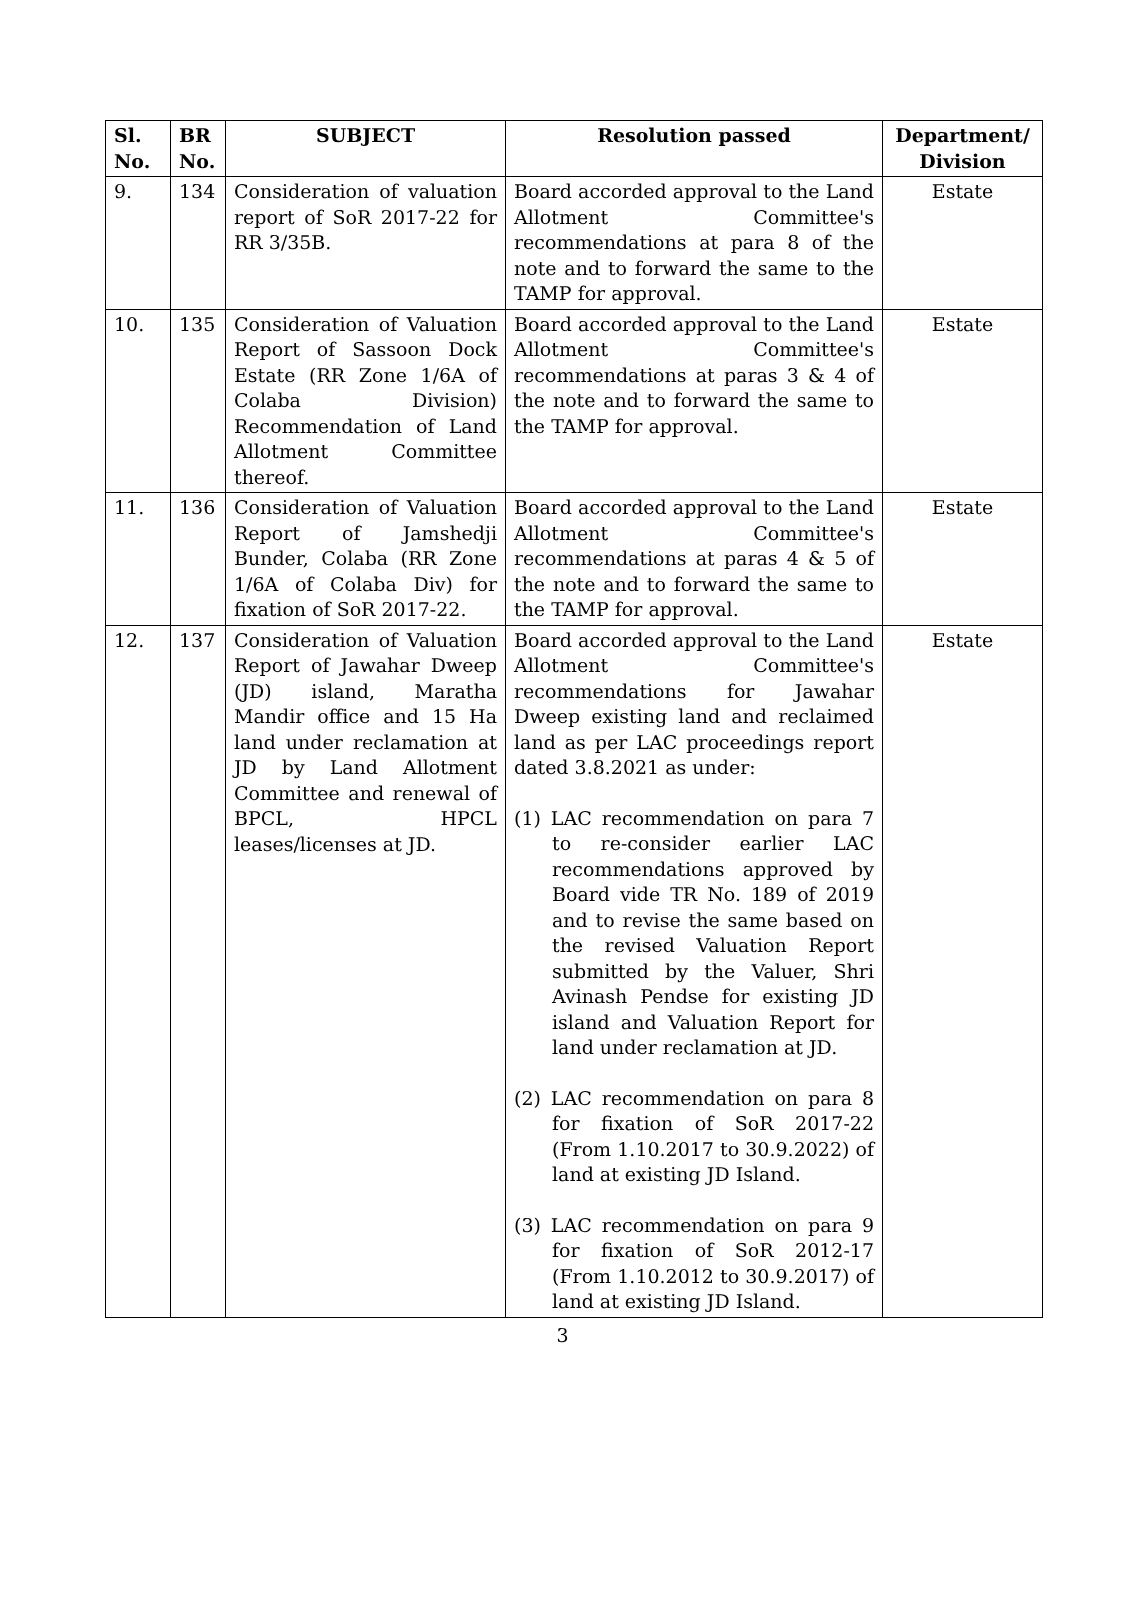| Sl. No. | BR No. | SUBJECT | Resolution passed | Department/ Division |
| --- | --- | --- | --- | --- |
| 9. | 134 | Consideration of valuation report of SoR 2017-22 for RR 3/35B. | Board accorded approval to the Land Allotment Committee's recommendations at para 8 of the note and to forward the same to the TAMP for approval. | Estate |
| 10. | 135 | Consideration of Valuation Report of Sassoon Dock Estate (RR Zone 1/6A of Colaba Division) Recommendation of Land Allotment Committee thereof. | Board accorded approval to the Land Allotment Committee's recommendations at paras 3 & 4 of the note and to forward the same to the TAMP for approval. | Estate |
| 11. | 136 | Consideration of Valuation Report of Jamshedji Bunder, Colaba (RR Zone 1/6A of Colaba Div) for fixation of SoR 2017-22. | Board accorded approval to the Land Allotment Committee's recommendations at paras 4 & 5 of the note and to forward the same to the TAMP for approval. | Estate |
| 12. | 137 | Consideration of Valuation Report of Jawahar Dweep (JD) island, Maratha Mandir office and 15 Ha land under reclamation at JD by Land Allotment Committee and renewal of BPCL, HPCL leases/licenses at JD. | Board accorded approval to the Land Allotment Committee's recommendations for Jawahar Dweep existing land and reclaimed land as per LAC proceedings report dated 3.8.2021 as under: (1) LAC recommendation on para 7 to re-consider earlier LAC recommendations approved by Board vide TR No. 189 of 2019 and to revise the same based on the revised Valuation Report submitted by the Valuer, Shri Avinash Pendse for existing JD island and Valuation Report for land under reclamation at JD. (2) LAC recommendation on para 8 for fixation of SoR 2017-22 (From 1.10.2017 to 30.9.2022) of land at existing JD Island. (3) LAC recommendation on para 9 for fixation of SoR 2012-17 (From 1.10.2012 to 30.9.2017) of land at existing JD Island. | Estate |
3